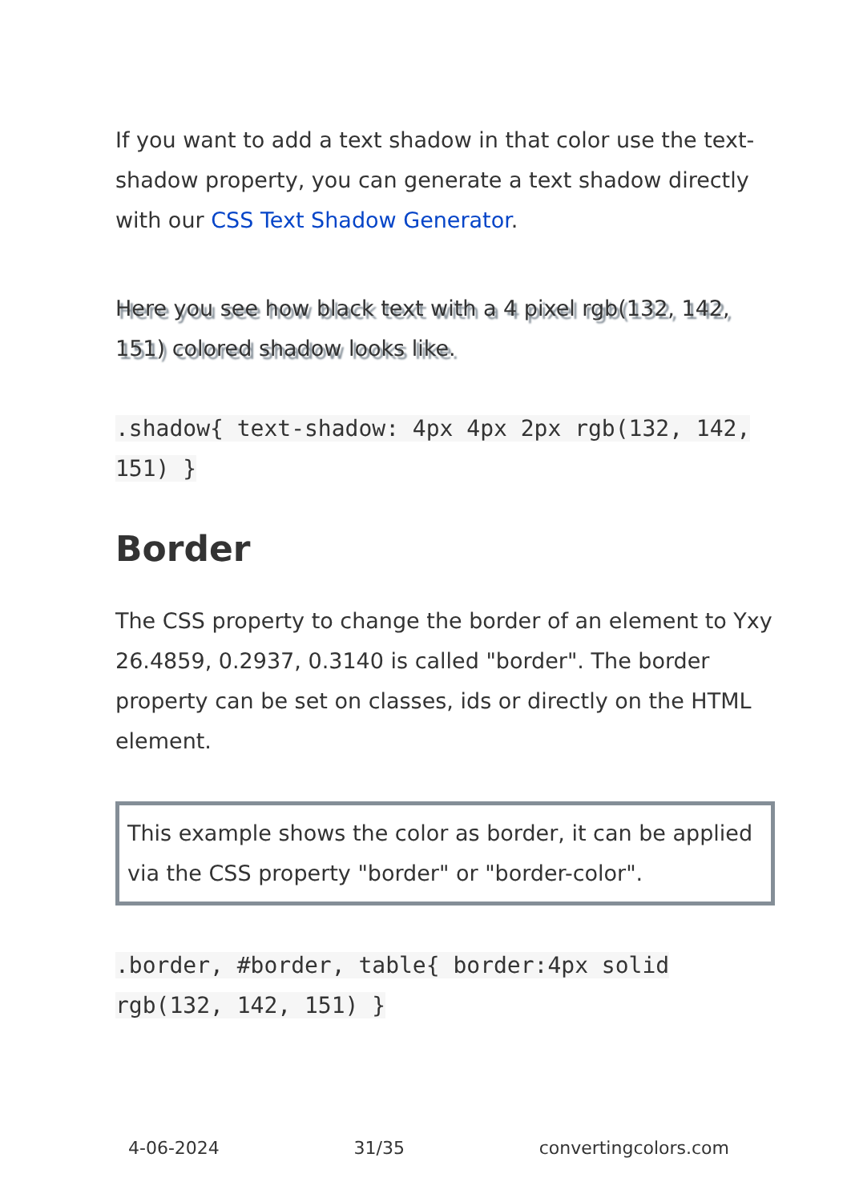If you want to add a text shadow in that color use the text-shadow property, you can generate a text shadow directly with our CSS Text Shadow Generator.
Here you see how black text with a 4 pixel rgb(132, 142, 151) colored shadow looks like.
.shadow{ text-shadow: 4px 4px 2px rgb(132, 142, 151) }
Border
The CSS property to change the border of an element to Yxy 26.4859, 0.2937, 0.3140 is called "border". The border property can be set on classes, ids or directly on the HTML element.
This example shows the color as border, it can be applied via the CSS property "border" or "border-color".
.border, #border, table{ border:4px solid rgb(132, 142, 151) }
4-06-2024 31/35 convertingcolors.com